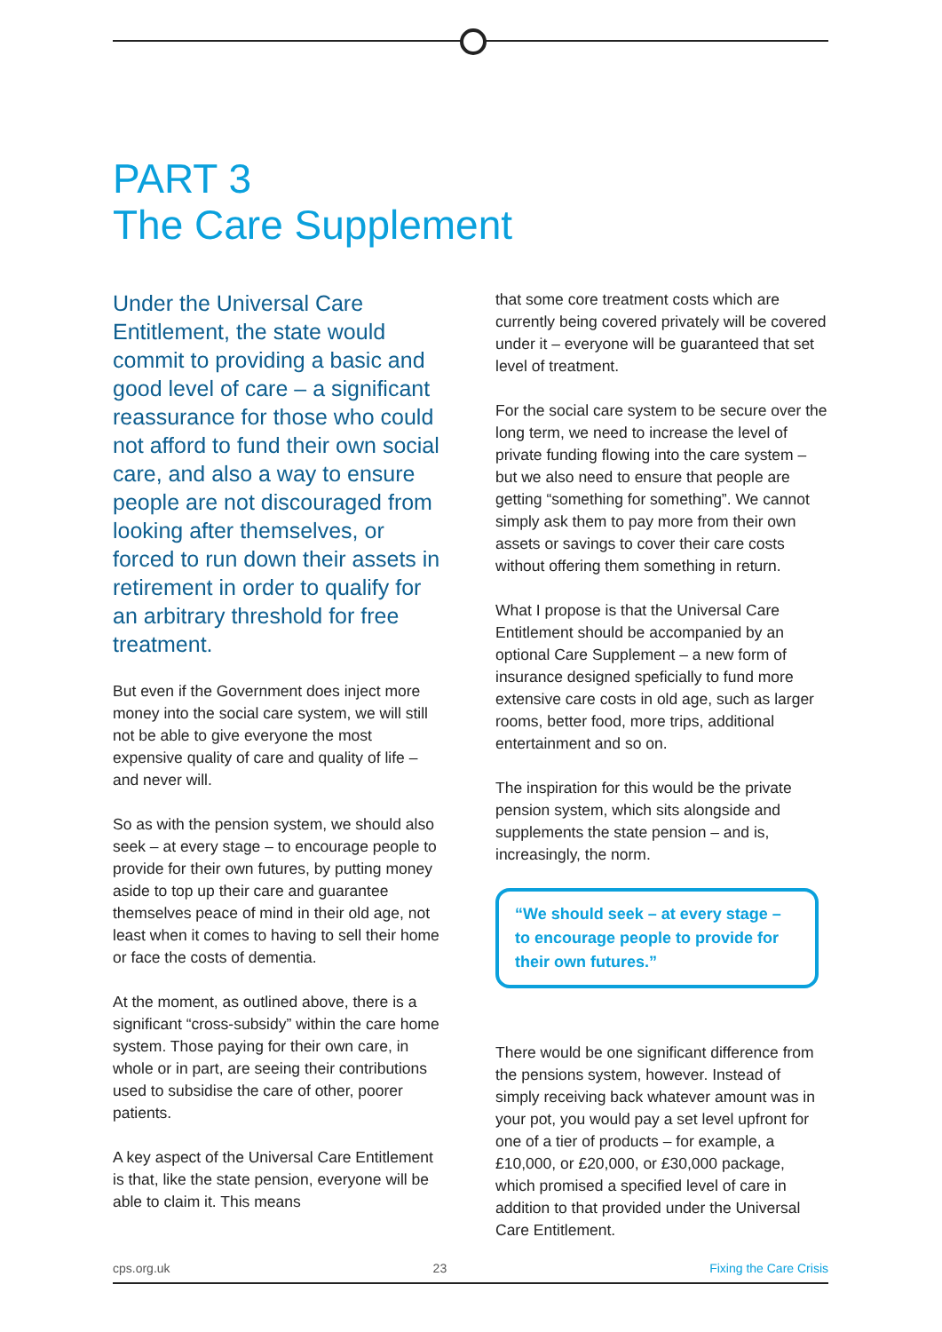PART 3
The Care Supplement
Under the Universal Care Entitlement, the state would commit to providing a basic and good level of care – a significant reassurance for those who could not afford to fund their own social care, and also a way to ensure people are not discouraged from looking after themselves, or forced to run down their assets in retirement in order to qualify for an arbitrary threshold for free treatment.
But even if the Government does inject more money into the social care system, we will still not be able to give everyone the most expensive quality of care and quality of life – and never will.
So as with the pension system, we should also seek – at every stage – to encourage people to provide for their own futures, by putting money aside to top up their care and guarantee themselves peace of mind in their old age, not least when it comes to having to sell their home or face the costs of dementia.
At the moment, as outlined above, there is a significant “cross-subsidy” within the care home system. Those paying for their own care, in whole or in part, are seeing their contributions used to subsidise the care of other, poorer patients.
A key aspect of the Universal Care Entitlement is that, like the state pension, everyone will be able to claim it. This means
that some core treatment costs which are currently being covered privately will be covered under it – everyone will be guaranteed that set level of treatment.
For the social care system to be secure over the long term, we need to increase the level of private funding flowing into the care system – but we also need to ensure that people are getting “something for something”. We cannot simply ask them to pay more from their own assets or savings to cover their care costs without offering them something in return.
What I propose is that the Universal Care Entitlement should be accompanied by an optional Care Supplement – a new form of insurance designed speficially to fund more extensive care costs in old age, such as larger rooms, better food, more trips, additional entertainment and so on.
The inspiration for this would be the private pension system, which sits alongside and supplements the state pension – and is, increasingly, the norm.
“We should seek – at every stage – to encourage people to provide for their own futures.”
There would be one significant difference from the pensions system, however. Instead of simply receiving back whatever amount was in your pot, you would pay a set level upfront for one of a tier of products – for example, a £10,000, or £20,000, or £30,000 package, which promised a specified level of care in addition to that provided under the Universal Care Entitlement.
cps.org.uk 23 Fixing the Care Crisis